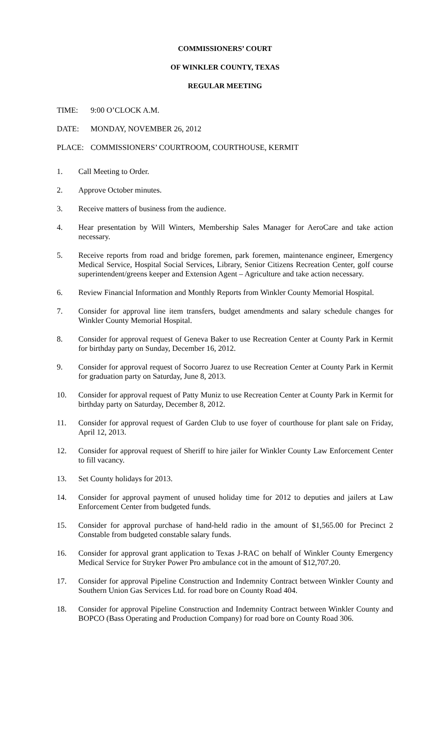COMMISSIONERS’ COURT
OF WINKLER COUNTY, TEXAS
REGULAR MEETING
TIME: 9:00 O’CLOCK A.M.
DATE: MONDAY, NOVEMBER 26, 2012
PLACE: COMMISSIONERS’ COURTROOM, COURTHOUSE, KERMIT
1. Call Meeting to Order.
2. Approve October minutes.
3. Receive matters of business from the audience.
4. Hear presentation by Will Winters, Membership Sales Manager for AeroCare and take action necessary.
5. Receive reports from road and bridge foremen, park foremen, maintenance engineer, Emergency Medical Service, Hospital Social Services, Library, Senior Citizens Recreation Center, golf course superintendent/greens keeper and Extension Agent – Agriculture and take action necessary.
6. Review Financial Information and Monthly Reports from Winkler County Memorial Hospital.
7. Consider for approval line item transfers, budget amendments and salary schedule changes for Winkler County Memorial Hospital.
8. Consider for approval request of Geneva Baker to use Recreation Center at County Park in Kermit for birthday party on Sunday, December 16, 2012.
9. Consider for approval request of Socorro Juarez to use Recreation Center at County Park in Kermit for graduation party on Saturday, June 8, 2013.
10. Consider for approval request of Patty Muniz to use Recreation Center at County Park in Kermit for birthday party on Saturday, December 8, 2012.
11. Consider for approval request of Garden Club to use foyer of courthouse for plant sale on Friday, April 12, 2013.
12. Consider for approval request of Sheriff to hire jailer for Winkler County Law Enforcement Center to fill vacancy.
13. Set County holidays for 2013.
14. Consider for approval payment of unused holiday time for 2012 to deputies and jailers at Law Enforcement Center from budgeted funds.
15. Consider for approval purchase of hand-held radio in the amount of $1,565.00 for Precinct 2 Constable from budgeted constable salary funds.
16. Consider for approval grant application to Texas J-RAC on behalf of Winkler County Emergency Medical Service for Stryker Power Pro ambulance cot in the amount of $12,707.20.
17. Consider for approval Pipeline Construction and Indemnity Contract between Winkler County and Southern Union Gas Services Ltd. for road bore on County Road 404.
18. Consider for approval Pipeline Construction and Indemnity Contract between Winkler County and BOPCO (Bass Operating and Production Company) for road bore on County Road 306.